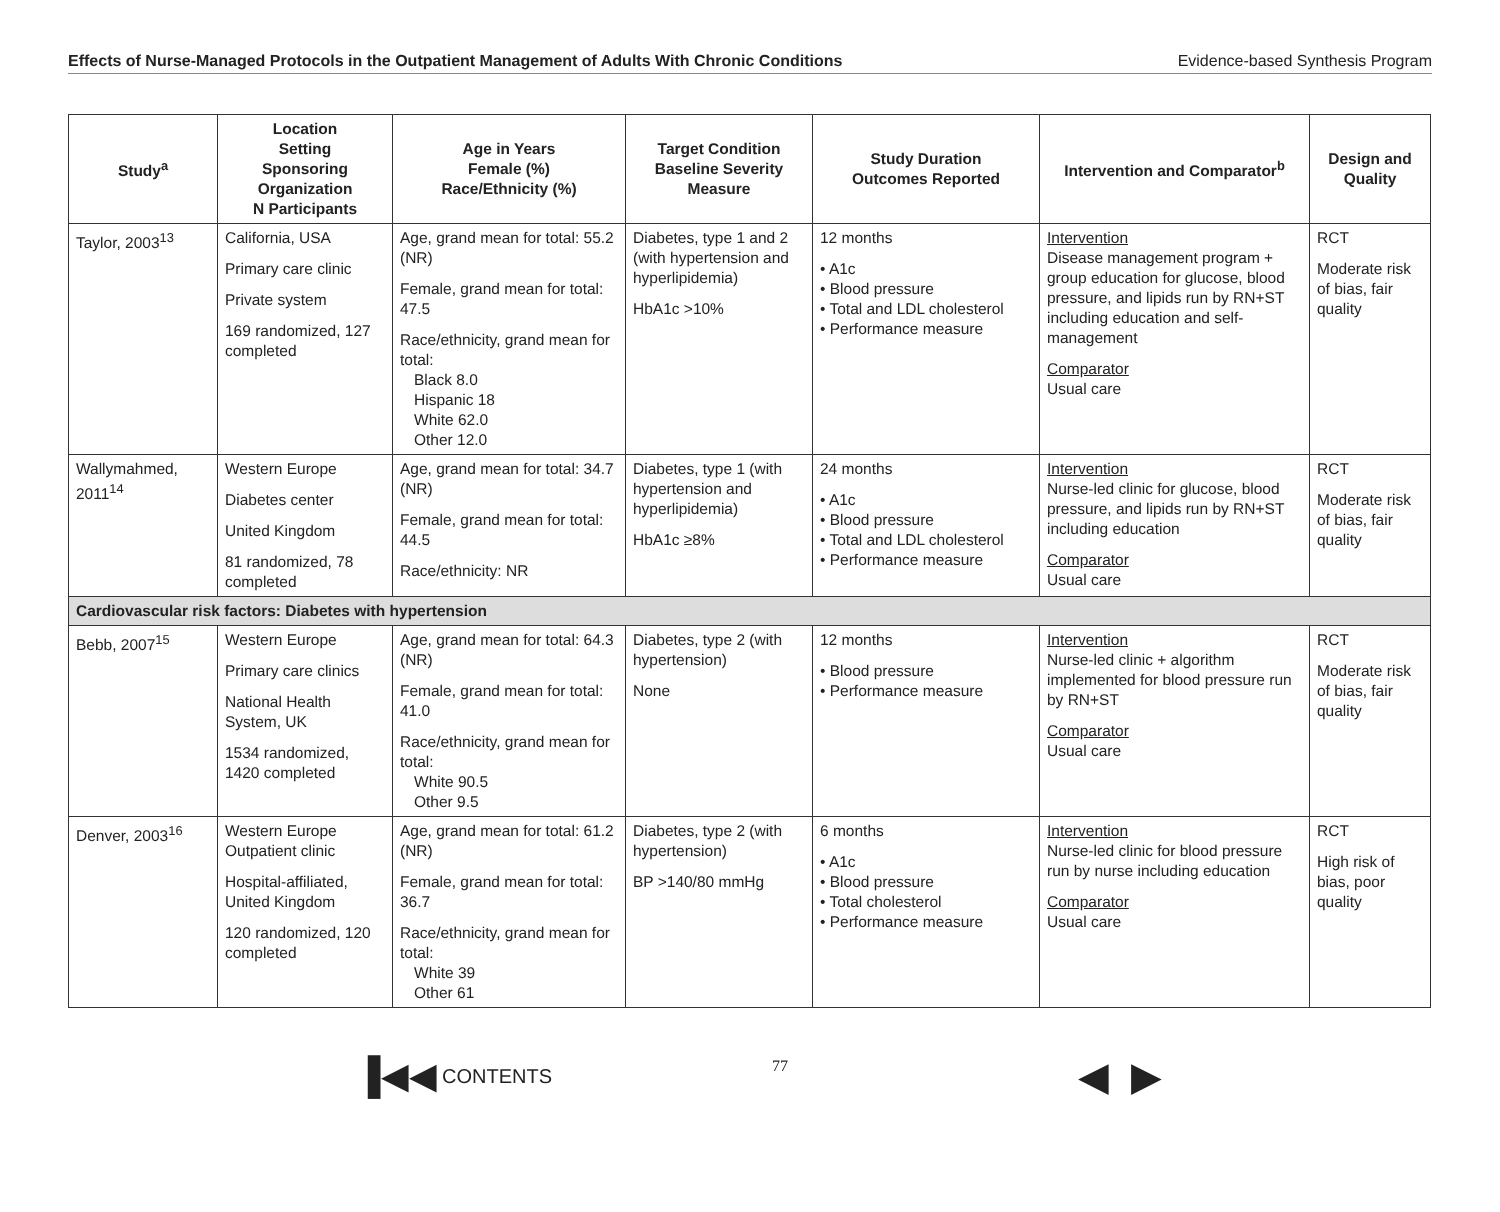Effects of Nurse-Managed Protocols in the Outpatient Management of Adults With Chronic Conditions Evidence-based Synthesis Program
| Study<sup>a</sup> | Location Setting Sponsoring Organization N Participants | Age in Years Female (%) Race/Ethnicity (%) | Target Condition Baseline Severity Measure | Study Duration Outcomes Reported | Intervention and Comparator<sup>b</sup> | Design and Quality |
| --- | --- | --- | --- | --- | --- | --- |
| Taylor, 2003<sup>13</sup> | California, USA Primary care clinic Private system 169 randomized, 127 completed | Age, grand mean for total: 55.2 (NR) Female, grand mean for total: 47.5 Race/ethnicity, grand mean for total: Black 8.0 Hispanic 18 White 62.0 Other 12.0 | Diabetes, type 1 and 2 (with hypertension and hyperlipidemia) HbA1c >10% | 12 months • A1c • Blood pressure • Total and LDL cholesterol • Performance measure | Intervention Disease management program + group education for glucose, blood pressure, and lipids run by RN+ST including education and self-management Comparator Usual care | RCT Moderate risk of bias, fair quality |
| Wallymahmed, 2011<sup>14</sup> | Western Europe Diabetes center United Kingdom 81 randomized, 78 completed | Age, grand mean for total: 34.7 (NR) Female, grand mean for total: 44.5 Race/ethnicity: NR | Diabetes, type 1 (with hypertension and hyperlipidemia) HbA1c ≥8% | 24 months • A1c • Blood pressure • Total and LDL cholesterol • Performance measure | Intervention Nurse-led clinic for glucose, blood pressure, and lipids run by RN+ST including education Comparator Usual care | RCT Moderate risk of bias, fair quality |
| Cardiovascular risk factors: Diabetes with hypertension | | | | | | |
| Bebb, 2007<sup>15</sup> | Western Europe Primary care clinics National Health System, UK 1534 randomized, 1420 completed | Age, grand mean for total: 64.3 (NR) Female, grand mean for total: 41.0 Race/ethnicity, grand mean for total: White 90.5 Other 9.5 | Diabetes, type 2 (with hypertension) None | 12 months • Blood pressure • Performance measure | Intervention Nurse-led clinic + algorithm implemented for blood pressure run by RN+ST Comparator Usual care | RCT Moderate risk of bias, fair quality |
| Denver, 2003<sup>16</sup> | Western Europe Outpatient clinic Hospital-affiliated, United Kingdom 120 randomized, 120 completed | Age, grand mean for total: 61.2 (NR) Female, grand mean for total: 36.7 Race/ethnicity, grand mean for total: White 39 Other 61 | Diabetes, type 2 (with hypertension) BP >140/80 mmHg | 6 months • A1c • Blood pressure • Total cholesterol • Performance measure | Intervention Nurse-led clinic for blood pressure run by nurse including education Comparator Usual care | RCT High risk of bias, poor quality |
▐◀◀ CONTENTS 77 ◀ ▶